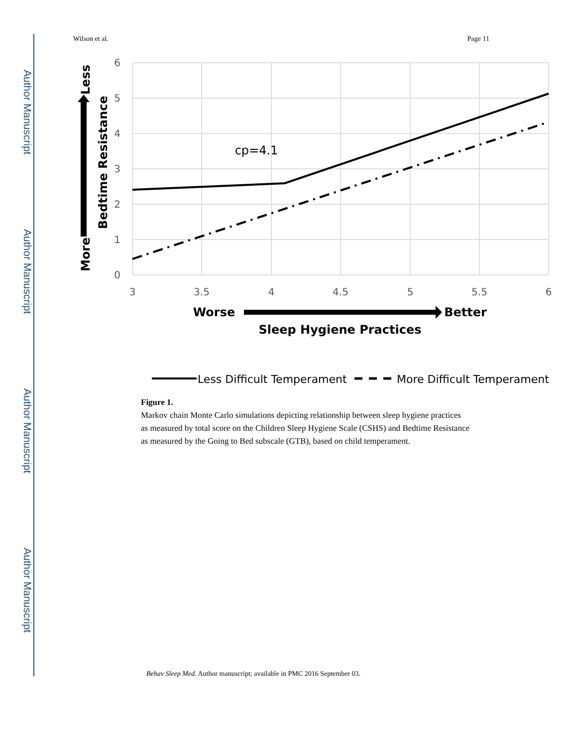Author Manuscript
Author Manuscript
Author Manuscript
Author Manuscript
Wilson et al. Page 11
6
5
4
3
2
1
0
3
3.5
4
4.5
5
5.5
6
cp=4.1
Less
More
Bedtime Resistance
Worse
Better
Sleep Hygiene Practices
Less Difficult Temperament
More Difficult Temperament
Figure 1.
Markov chain Monte Carlo simulations depicting relationship between sleep hygiene practices as measured by total score on the Children Sleep Hygiene Scale (CSHS) and Bedtime Resistance as measured by the Going to Bed subscale (GTB), based on child temperament.
Behav Sleep Med. Author manuscript; available in PMC 2016 September 03.